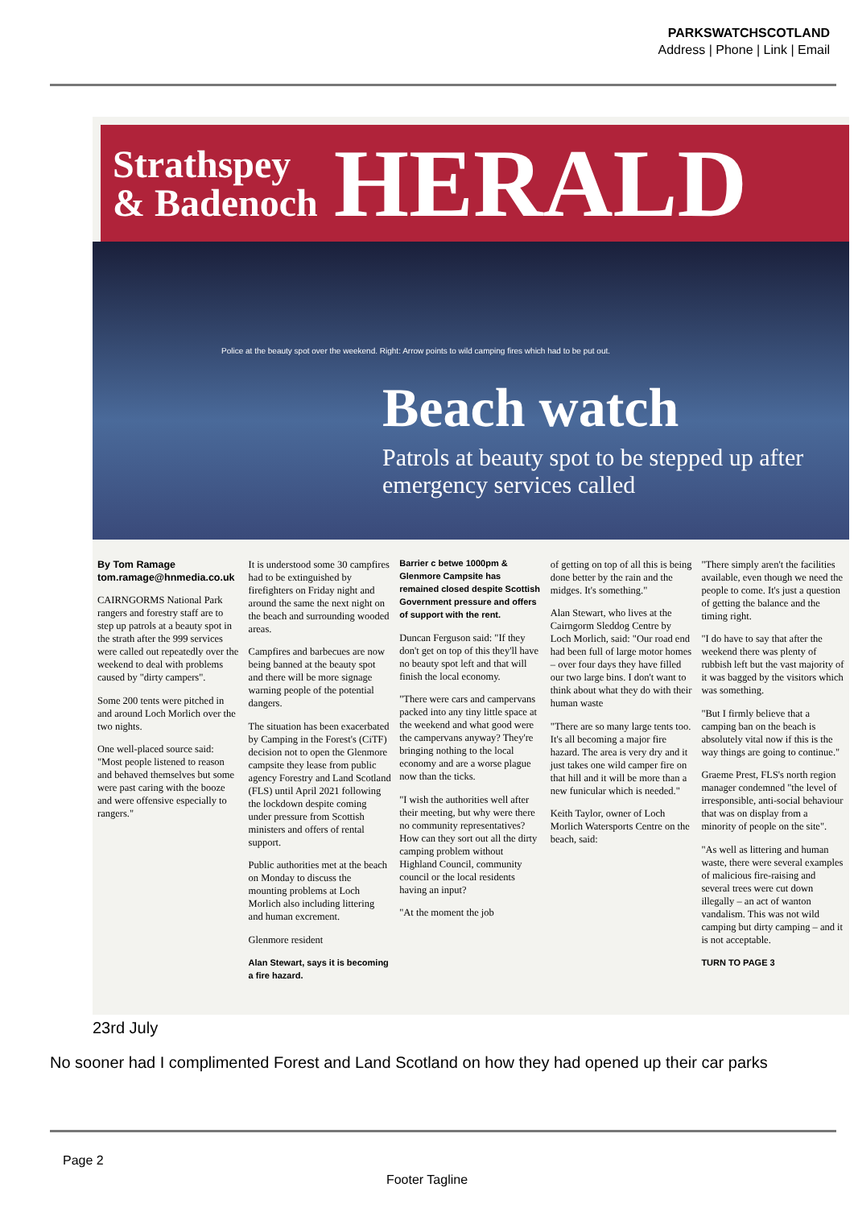PARKSWATCHSCOTLAND
Address | Phone | Link | Email
Strathspey
& Badenoch
HERALD
Police at the beauty spot over the weekend. Right: Arrow points to wild camping fires which had to be put out.
Beach watch
Patrols at beauty spot to be stepped up after emergency services called
By Tom Ramage
tom.ramage@hnmedia.co.uk
CAIRNGORMS National Park rangers and forestry staff are to step up patrols at a beauty spot in the strath after the 999 services were called out repeatedly over the weekend to deal with problems caused by "dirty campers".
Some 200 tents were pitched in and around Loch Morlich over the two nights.
One well-placed source said: "Most people listened to reason and behaved themselves but some were past caring with the booze and were offensive especially to rangers."
It is understood some 30 campfires had to be extinguished by firefighters on Friday night and around the same the next night on the beach and surrounding wooded areas.
Campfires and barbecues are now being banned at the beauty spot and there will be more signage warning people of the potential dangers.
The situation has been exacerbated by Camping in the Forest's (CiTF) decision not to open the Glenmore campsite they lease from public agency Forestry and Land Scotland (FLS) until April 2021 following the lockdown despite coming under pressure from Scottish ministers and offers of rental support.
Public authorities met at the beach on Monday to discuss the mounting problems at Loch Morlich also including littering and human excrement.
Glenmore resident
Alan Stewart, says it is becoming a fire hazard.
Barrier c betwe 1000pm &
Glenmore Campsite has remained closed despite Scottish Government pressure and offers of support with the rent.
Duncan Ferguson said: "If they don't get on top of this they'll have no beauty spot left and that will finish the local economy.
"There were cars and campervans packed into any tiny little space at the weekend and what good were the campervans anyway? They're bringing nothing to the local economy and are a worse plague now than the ticks.
"I wish the authorities well after their meeting, but why were there no community representatives? How can they sort out all the dirty camping problem without Highland Council, community council or the local residents having an input?
"At the moment the job
of getting on top of all this is being done better by the rain and the midges. It's something."
Alan Stewart, who lives at the Cairngorm Sleddog Centre by Loch Morlich, said: "Our road end had been full of large motor homes – over four days they have filled our two large bins. I don't want to think about what they do with their human waste
"There are so many large tents too. It's all becoming a major fire hazard. The area is very dry and it just takes one wild camper fire on that hill and it will be more than a new funicular which is needed."
Keith Taylor, owner of Loch Morlich Watersports Centre on the beach, said:
"There simply aren't the facilities available, even though we need the people to come. It's just a question of getting the balance and the timing right.
"I do have to say that after the weekend there was plenty of rubbish left but the vast majority of it was bagged by the visitors which was something.
"But I firmly believe that a camping ban on the beach is absolutely vital now if this is the way things are going to continue."
Graeme Prest, FLS's north region manager condemned "the level of irresponsible, anti-social behaviour that was on display from a minority of people on the site".
"As well as littering and human waste, there were several examples of malicious fire-raising and several trees were cut down illegally – an act of wanton vandalism. This was not wild camping but dirty camping – and it is not acceptable.
TURN TO PAGE 3
23rd July
No sooner had I complimented Forest and Land Scotland on how they had opened up their car parks
Page 2
Footer Tagline